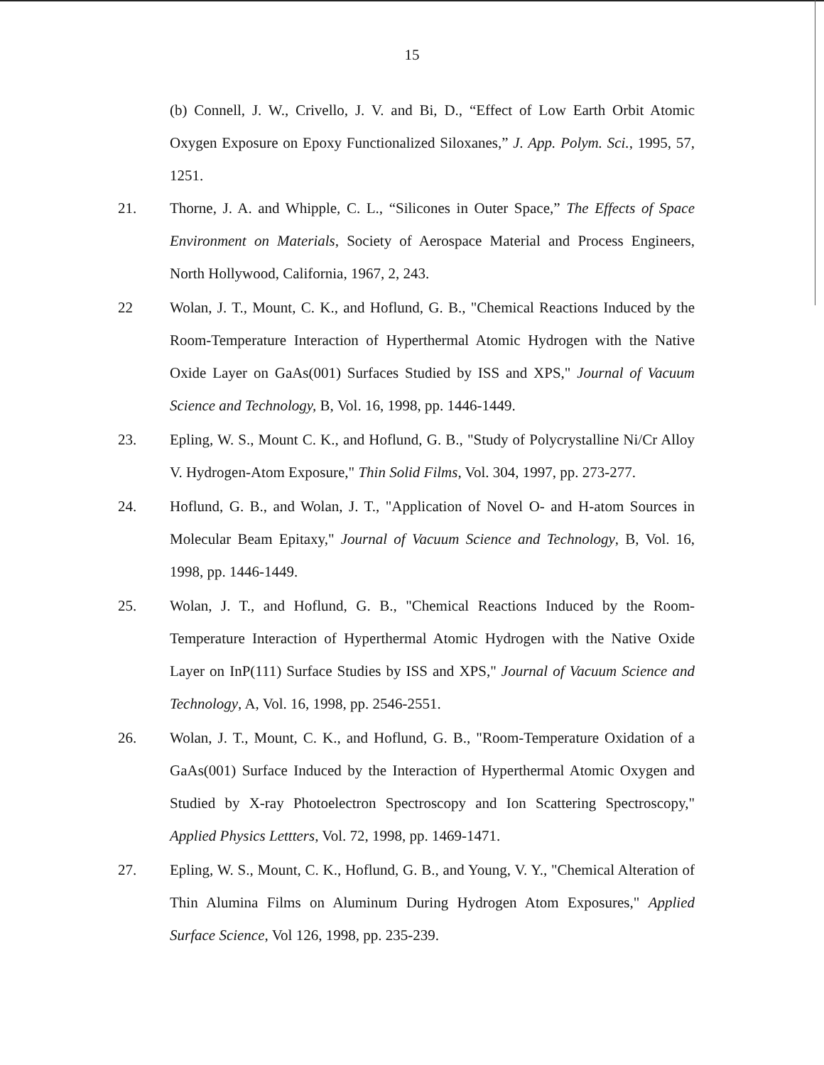15
(b) Connell, J. W., Crivello, J. V. and Bi, D., “Effect of Low Earth Orbit Atomic Oxygen Exposure on Epoxy Functionalized Siloxanes,” J. App. Polym. Sci., 1995, 57, 1251.
21. Thorne, J. A. and Whipple, C. L., “Silicones in Outer Space,” The Effects of Space Environment on Materials, Society of Aerospace Material and Process Engineers, North Hollywood, California, 1967, 2, 243.
22 Wolan, J. T., Mount, C. K., and Hoflund, G. B., "Chemical Reactions Induced by the Room-Temperature Interaction of Hyperthermal Atomic Hydrogen with the Native Oxide Layer on GaAs(001) Surfaces Studied by ISS and XPS," Journal of Vacuum Science and Technology, B, Vol. 16, 1998, pp. 1446-1449.
23. Epling, W. S., Mount C. K., and Hoflund, G. B., "Study of Polycrystalline Ni/Cr Alloy V. Hydrogen-Atom Exposure," Thin Solid Films, Vol. 304, 1997, pp. 273-277.
24. Hoflund, G. B., and Wolan, J. T., "Application of Novel O- and H-atom Sources in Molecular Beam Epitaxy," Journal of Vacuum Science and Technology, B, Vol. 16, 1998, pp. 1446-1449.
25. Wolan, J. T., and Hoflund, G. B., "Chemical Reactions Induced by the Room-Temperature Interaction of Hyperthermal Atomic Hydrogen with the Native Oxide Layer on InP(111) Surface Studies by ISS and XPS," Journal of Vacuum Science and Technology, A, Vol. 16, 1998, pp. 2546-2551.
26. Wolan, J. T., Mount, C. K., and Hoflund, G. B., "Room-Temperature Oxidation of a GaAs(001) Surface Induced by the Interaction of Hyperthermal Atomic Oxygen and Studied by X-ray Photoelectron Spectroscopy and Ion Scattering Spectroscopy," Applied Physics Lettters, Vol. 72, 1998, pp. 1469-1471.
27. Epling, W. S., Mount, C. K., Hoflund, G. B., and Young, V. Y., "Chemical Alteration of Thin Alumina Films on Aluminum During Hydrogen Atom Exposures," Applied Surface Science, Vol 126, 1998, pp. 235-239.